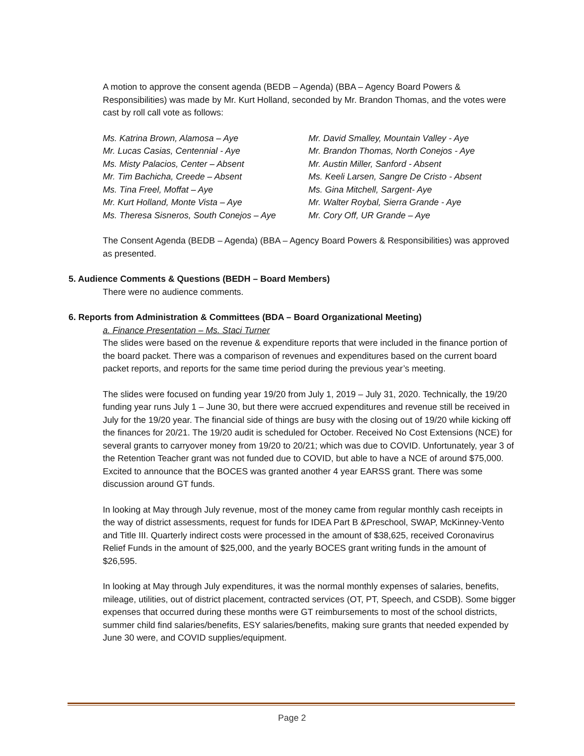A motion to approve the consent agenda (BEDB – Agenda) (BBA – Agency Board Powers & Responsibilities) was made by Mr. Kurt Holland, seconded by Mr. Brandon Thomas, and the votes were cast by roll call vote as follows:
Ms. Katrina Brown, Alamosa – Aye
Mr. Lucas Casias, Centennial - Aye
Ms. Misty Palacios, Center – Absent
Mr. Tim Bachicha, Creede – Absent
Ms. Tina Freel, Moffat – Aye
Mr. Kurt Holland, Monte Vista – Aye
Ms. Theresa Sisneros, South Conejos – Aye
Mr. David Smalley, Mountain Valley - Aye
Mr. Brandon Thomas, North Conejos - Aye
Mr. Austin Miller, Sanford - Absent
Ms. Keeli Larsen, Sangre De Cristo - Absent
Ms. Gina Mitchell, Sargent- Aye
Mr. Walter Roybal, Sierra Grande - Aye
Mr. Cory Off, UR Grande – Aye
The Consent Agenda (BEDB – Agenda) (BBA – Agency Board Powers & Responsibilities) was approved as presented.
5. Audience Comments & Questions (BEDH – Board Members)
There were no audience comments.
6. Reports from Administration & Committees (BDA – Board Organizational Meeting)
a. Finance Presentation – Ms. Staci Turner
The slides were based on the revenue & expenditure reports that were included in the finance portion of the board packet. There was a comparison of revenues and expenditures based on the current board packet reports, and reports for the same time period during the previous year’s meeting.
The slides were focused on funding year 19/20 from July 1, 2019 – July 31, 2020. Technically, the 19/20 funding year runs July 1 – June 30, but there were accrued expenditures and revenue still be received in July for the 19/20 year. The financial side of things are busy with the closing out of 19/20 while kicking off the finances for 20/21. The 19/20 audit is scheduled for October. Received No Cost Extensions (NCE) for several grants to carryover money from 19/20 to 20/21; which was due to COVID. Unfortunately, year 3 of the Retention Teacher grant was not funded due to COVID, but able to have a NCE of around $75,000. Excited to announce that the BOCES was granted another 4 year EARSS grant. There was some discussion around GT funds.
In looking at May through July revenue, most of the money came from regular monthly cash receipts in the way of district assessments, request for funds for IDEA Part B &Preschool, SWAP, McKinney-Vento and Title III. Quarterly indirect costs were processed in the amount of $38,625, received Coronavirus Relief Funds in the amount of $25,000, and the yearly BOCES grant writing funds in the amount of $26,595.
In looking at May through July expenditures, it was the normal monthly expenses of salaries, benefits, mileage, utilities, out of district placement, contracted services (OT, PT, Speech, and CSDB). Some bigger expenses that occurred during these months were GT reimbursements to most of the school districts, summer child find salaries/benefits, ESY salaries/benefits, making sure grants that needed expended by June 30 were, and COVID supplies/equipment.
Page 2